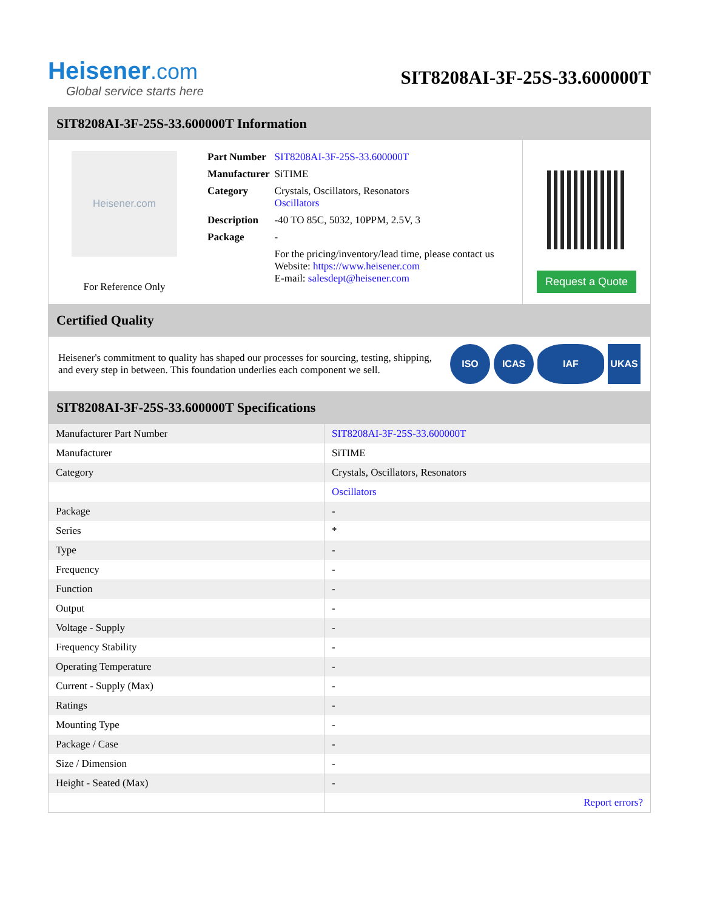Heisener.com
Global service starts here
SIT8208AI-3F-25S-33.600000T
SIT8208AI-3F-25S-33.600000T Information
Heisener.com
For Reference Only
| Part Number | SIT8208AI-3F-25S-33.600000T |
| Manufacturer | SiTIME |
| Category | Crystals, Oscillators, Resonators Oscillators |
| Description | -40 TO 85C, 5032, 10PPM, 2.5V, 3 |
| Package | - |
| | For the pricing/inventory/lead time, please contact us Website: https://www.heisener.com E-mail: salesdept@heisener.com |
Request a Quote
Certified Quality
Heisener's commitment to quality has shaped our processes for sourcing, testing, shipping, and every step in between. This foundation underlies each component we sell.
ISO ICAS IAF UKAS
SIT8208AI-3F-25S-33.600000T Specifications
| Manufacturer Part Number | SIT8208AI-3F-25S-33.600000T |
| Manufacturer | SiTIME |
| Category | Crystals, Oscillators, Resonators |
| | Oscillators |
| Package | - |
| Series | * |
| Type | - |
| Frequency | - |
| Function | - |
| Output | - |
| Voltage - Supply | - |
| Frequency Stability | - |
| Operating Temperature | - |
| Current - Supply (Max) | - |
| Ratings | - |
| Mounting Type | - |
| Package / Case | - |
| Size / Dimension | - |
| Height - Seated (Max) | - |
| | Report errors? |